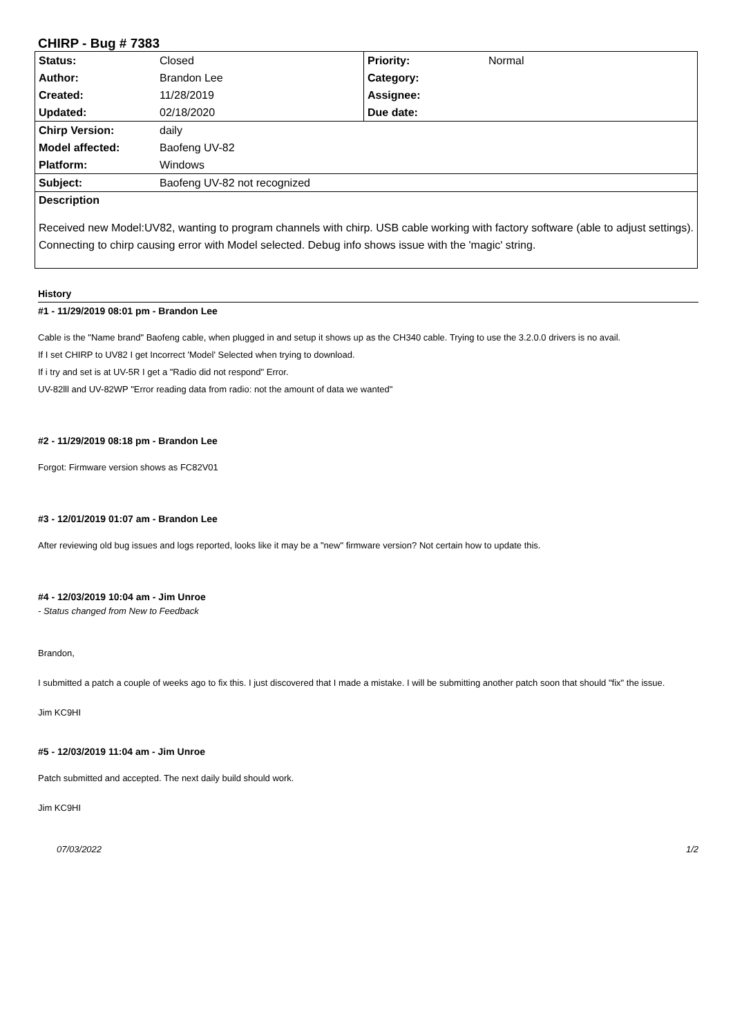CHIRP - Bug # 7383
| Status: | Closed | Priority: | Normal |
| Author: | Brandon Lee | Category: | |
| Created: | 11/28/2019 | Assignee: | |
| Updated: | 02/18/2020 | Due date: | |
| Chirp Version: | daily | | |
| Model affected: | Baofeng UV-82 | | |
| Platform: | Windows | | |
| Subject: | Baofeng UV-82 not recognized | | |
| Description Received new Model:UV82, wanting to program channels with chirp. USB cable working with factory software (able to adjust settings). Connecting to chirp causing error with Model selected. Debug info shows issue with the 'magic' string. | | | |
History
#1 - 11/29/2019 08:01 pm - Brandon Lee
Cable is the "Name brand" Baofeng cable, when plugged in and setup it shows up as the CH340 cable. Trying to use the 3.2.0.0 drivers is no avail.
If I set CHIRP to UV82 I get Incorrect 'Model' Selected when trying to download.
If i try and set is at UV-5R I get a "Radio did not respond" Error.
UV-82lll and UV-82WP "Error reading data from radio: not the amount of data we wanted"
#2 - 11/29/2019 08:18 pm - Brandon Lee
Forgot: Firmware version shows as FC82V01
#3 - 12/01/2019 01:07 am - Brandon Lee
After reviewing old bug issues and logs reported, looks like it may be a "new" firmware version? Not certain how to update this.
#4 - 12/03/2019 10:04 am - Jim Unroe
- Status changed from New to Feedback
Brandon,
I submitted a patch a couple of weeks ago to fix this. I just discovered that I made a mistake. I will be submitting another patch soon that should "fix" the issue.
Jim KC9HI
#5 - 12/03/2019 11:04 am - Jim Unroe
Patch submitted and accepted. The next daily build should work.
Jim KC9HI
07/03/2022 1/2